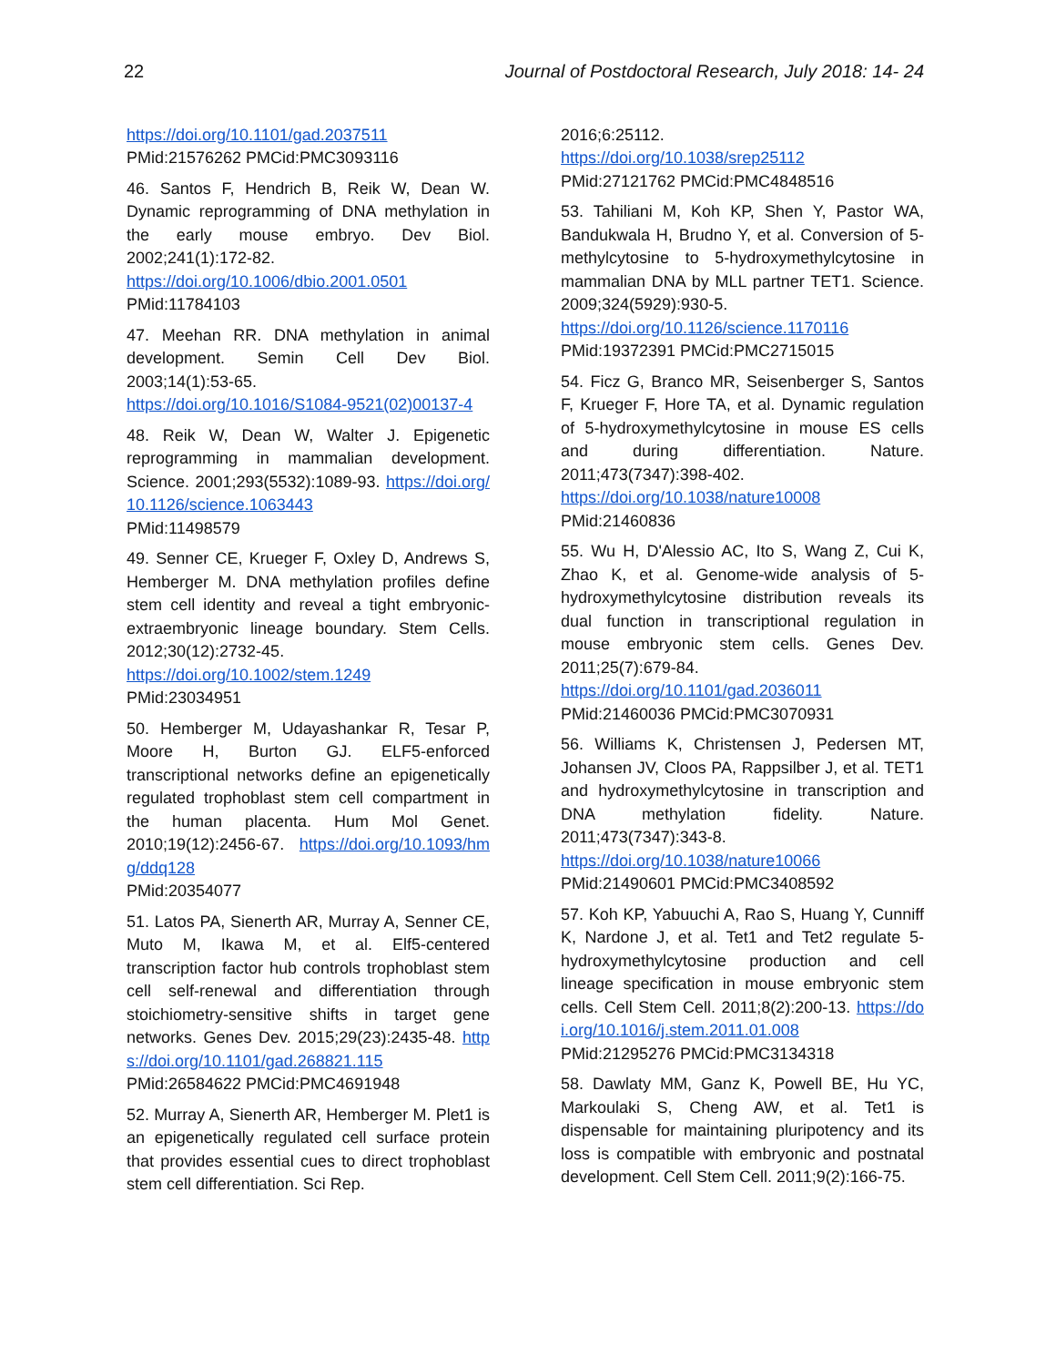22 Journal of Postdoctoral Research, July 2018: 14- 24
https://doi.org/10.1101/gad.2037511
PMid:21576262 PMCid:PMC3093116
46. Santos F, Hendrich B, Reik W, Dean W. Dynamic reprogramming of DNA methylation in the early mouse embryo. Dev Biol. 2002;241(1):172-82.
https://doi.org/10.1006/dbio.2001.0501
PMid:11784103
47. Meehan RR. DNA methylation in animal development. Semin Cell Dev Biol. 2003;14(1):53-65.
https://doi.org/10.1016/S1084-9521(02)00137-4
48. Reik W, Dean W, Walter J. Epigenetic reprogramming in mammalian development. Science. 2001;293(5532):1089-93. https://doi.org/10.1126/science.1063443
PMid:11498579
49. Senner CE, Krueger F, Oxley D, Andrews S, Hemberger M. DNA methylation profiles define stem cell identity and reveal a tight embryonic-extraembryonic lineage boundary. Stem Cells. 2012;30(12):2732-45.
https://doi.org/10.1002/stem.1249
PMid:23034951
50. Hemberger M, Udayashankar R, Tesar P, Moore H, Burton GJ. ELF5-enforced transcriptional networks define an epigenetically regulated trophoblast stem cell compartment in the human placenta. Hum Mol Genet. 2010;19(12):2456-67. https://doi.org/10.1093/hmg/ddq128
PMid:20354077
51. Latos PA, Sienerth AR, Murray A, Senner CE, Muto M, Ikawa M, et al. Elf5-centered transcription factor hub controls trophoblast stem cell self-renewal and differentiation through stoichiometry-sensitive shifts in target gene networks. Genes Dev. 2015;29(23):2435-48. https://doi.org/10.1101/gad.268821.115 PMid:26584622 PMCid:PMC4691948
52. Murray A, Sienerth AR, Hemberger M. Plet1 is an epigenetically regulated cell surface protein that provides essential cues to direct trophoblast stem cell differentiation. Sci Rep.
2016;6:25112.
https://doi.org/10.1038/srep25112
PMid:27121762 PMCid:PMC4848516
53. Tahiliani M, Koh KP, Shen Y, Pastor WA, Bandukwala H, Brudno Y, et al. Conversion of 5-methylcytosine to 5-hydroxymethylcytosine in mammalian DNA by MLL partner TET1. Science. 2009;324(5929):930-5.
https://doi.org/10.1126/science.1170116
PMid:19372391 PMCid:PMC2715015
54. Ficz G, Branco MR, Seisenberger S, Santos F, Krueger F, Hore TA, et al. Dynamic regulation of 5-hydroxymethylcytosine in mouse ES cells and during differentiation. Nature. 2011;473(7347):398-402.
https://doi.org/10.1038/nature10008
PMid:21460836
55. Wu H, D'Alessio AC, Ito S, Wang Z, Cui K, Zhao K, et al. Genome-wide analysis of 5-hydroxymethylcytosine distribution reveals its dual function in transcriptional regulation in mouse embryonic stem cells. Genes Dev. 2011;25(7):679-84.
https://doi.org/10.1101/gad.2036011
PMid:21460036 PMCid:PMC3070931
56. Williams K, Christensen J, Pedersen MT, Johansen JV, Cloos PA, Rappsilber J, et al. TET1 and hydroxymethylcytosine in transcription and DNA methylation fidelity. Nature. 2011;473(7347):343-8.
https://doi.org/10.1038/nature10066
PMid:21490601 PMCid:PMC3408592
57. Koh KP, Yabuuchi A, Rao S, Huang Y, Cunniff K, Nardone J, et al. Tet1 and Tet2 regulate 5-hydroxymethylcytosine production and cell lineage specification in mouse embryonic stem cells. Cell Stem Cell. 2011;8(2):200-13. https://doi.org/10.1016/j.stem.2011.01.008
PMid:21295276 PMCid:PMC3134318
58. Dawlaty MM, Ganz K, Powell BE, Hu YC, Markoulaki S, Cheng AW, et al. Tet1 is dispensable for maintaining pluripotency and its loss is compatible with embryonic and postnatal development. Cell Stem Cell. 2011;9(2):166-75.